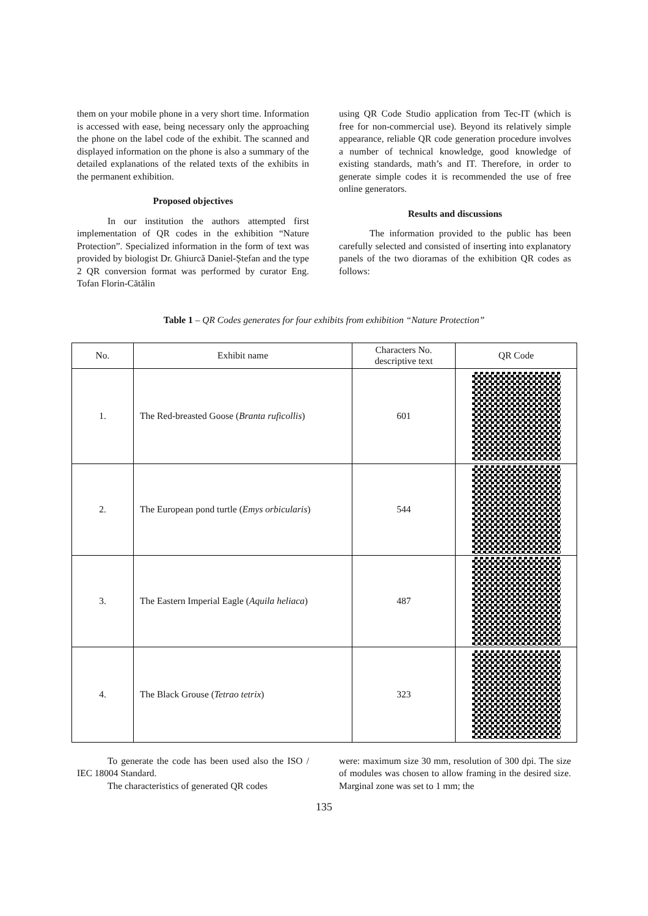them on your mobile phone in a very short time. Information is accessed with ease, being necessary only the approaching the phone on the label code of the exhibit. The scanned and displayed information on the phone is also a summary of the detailed explanations of the related texts of the exhibits in the permanent exhibition.
Proposed objectives
In our institution the authors attempted first implementation of QR codes in the exhibition “Nature Protection”. Specialized information in the form of text was provided by biologist Dr. Ghiurcă Daniel-Ștefan and the type 2 QR conversion format was performed by curator Eng. Tofan Florin-Cătălin
using QR Code Studio application from Tec-IT (which is free for non-commercial use). Beyond its relatively simple appearance, reliable QR code generation procedure involves a number of technical knowledge, good knowledge of existing standards, math’s and IT. Therefore, in order to generate simple codes it is recommended the use of free online generators.
Results and discussions
The information provided to the public has been carefully selected and consisted of inserting into explanatory panels of the two dioramas of the exhibition QR codes as follows:
Table 1 – QR Codes generates for four exhibits from exhibition “Nature Protection”
| No. | Exhibit name | Characters No. descriptive text | QR Code |
| --- | --- | --- | --- |
| 1. | The Red-breasted Goose ( Branta ruficollis ) | 601 | |
| 2. | The European pond turtle ( Emys orbicularis ) | 544 | |
| 3. | The Eastern Imperial Eagle ( Aquila heliaca ) | 487 | |
| 4. | The Black Grouse ( Tetrao tetrix ) | 323 | |
To generate the code has been used also the ISO / IEC 18004 Standard.
The characteristics of generated QR codes
were: maximum size 30 mm, resolution of 300 dpi. The size of modules was chosen to allow framing in the desired size. Marginal zone was set to 1 mm; the
135